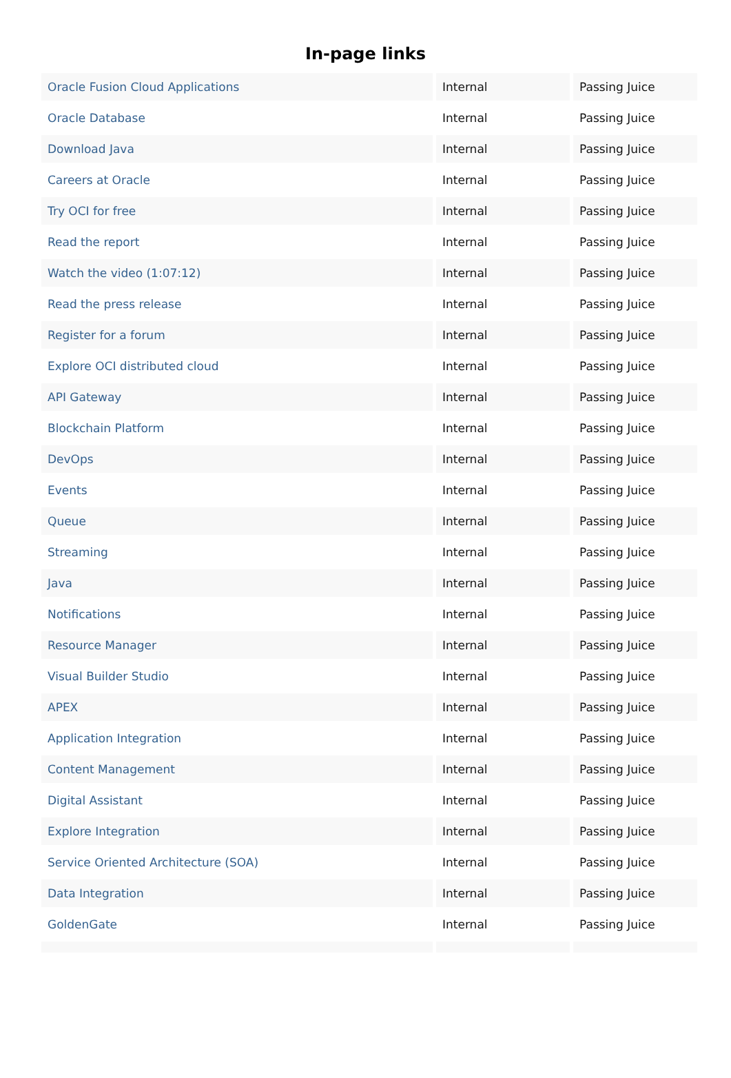In-page links
| Oracle Fusion Cloud Applications | Internal | Passing Juice |
| Oracle Database | Internal | Passing Juice |
| Download Java | Internal | Passing Juice |
| Careers at Oracle | Internal | Passing Juice |
| Try OCI for free | Internal | Passing Juice |
| Read the report | Internal | Passing Juice |
| Watch the video (1:07:12) | Internal | Passing Juice |
| Read the press release | Internal | Passing Juice |
| Register for a forum | Internal | Passing Juice |
| Explore OCI distributed cloud | Internal | Passing Juice |
| API Gateway | Internal | Passing Juice |
| Blockchain Platform | Internal | Passing Juice |
| DevOps | Internal | Passing Juice |
| Events | Internal | Passing Juice |
| Queue | Internal | Passing Juice |
| Streaming | Internal | Passing Juice |
| Java | Internal | Passing Juice |
| Notifications | Internal | Passing Juice |
| Resource Manager | Internal | Passing Juice |
| Visual Builder Studio | Internal | Passing Juice |
| APEX | Internal | Passing Juice |
| Application Integration | Internal | Passing Juice |
| Content Management | Internal | Passing Juice |
| Digital Assistant | Internal | Passing Juice |
| Explore Integration | Internal | Passing Juice |
| Service Oriented Architecture (SOA) | Internal | Passing Juice |
| Data Integration | Internal | Passing Juice |
| GoldenGate | Internal | Passing Juice |